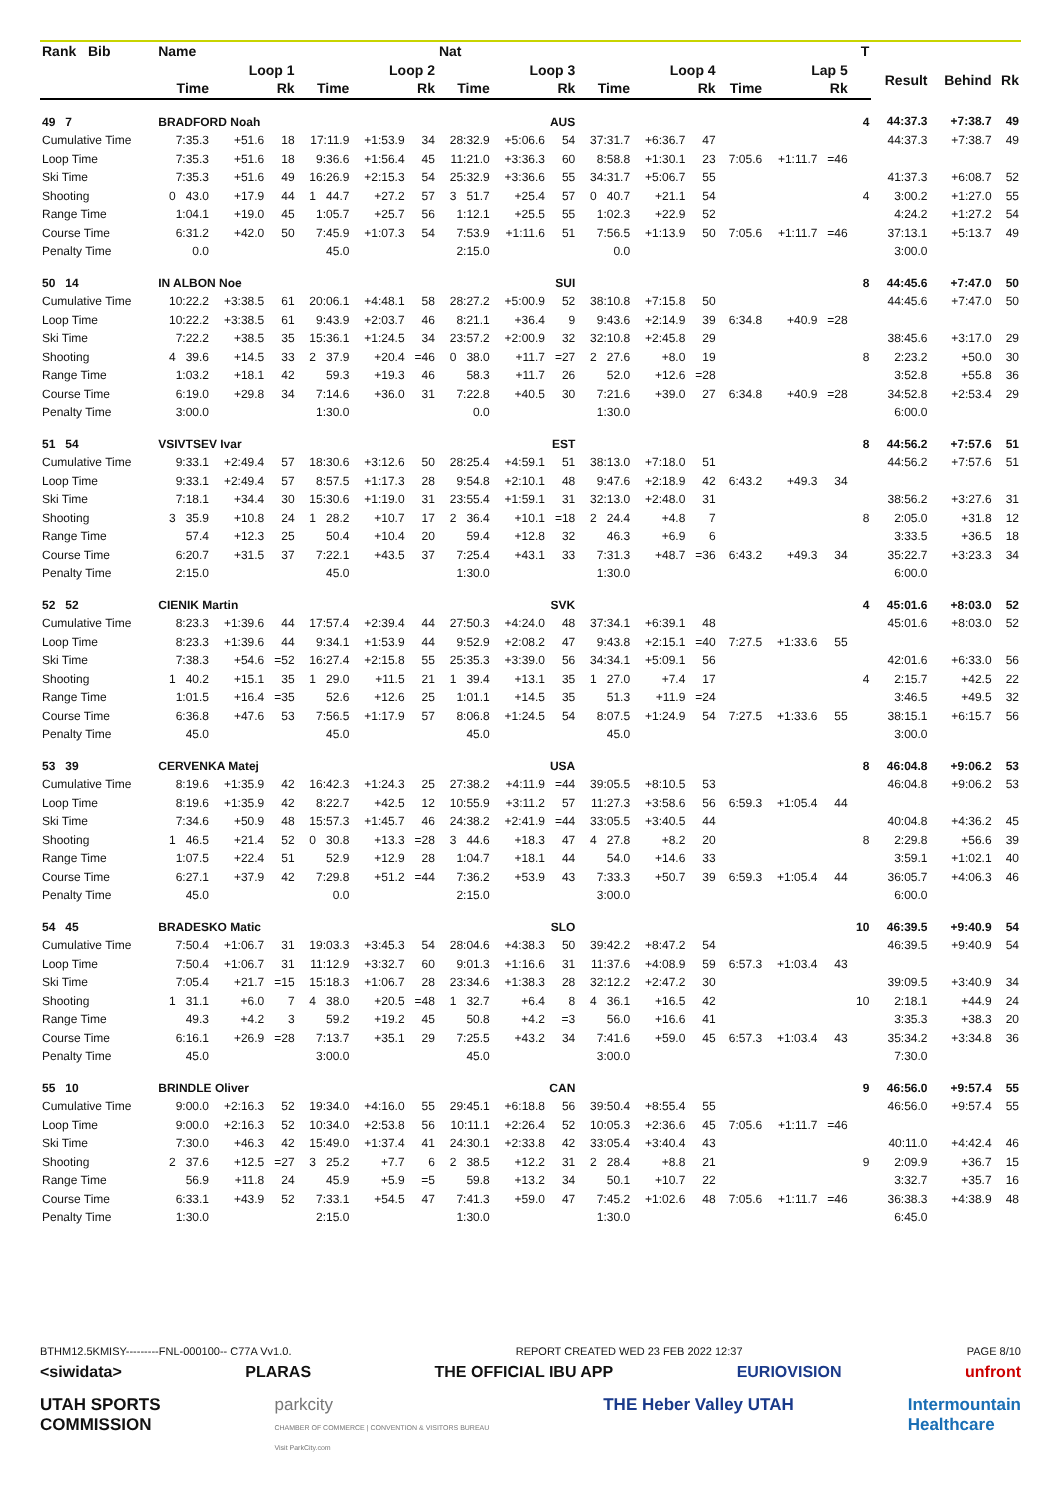| Rank Bib | Name | | | | | | Nat | | | | | | | | | T | | | |
| --- | --- | --- | --- | --- | --- | --- | --- | --- | --- | --- | --- | --- | --- | --- | --- | --- | --- | --- | --- |
| | Loop 1 | | | Loop 2 | | | Loop 3 | | | Loop 4 | | | Lap 5 | | | | Result | Behind | Rk |
| | Time | | Rk | Time | | Rk | Time | | Rk | Time | | Rk | Time | | Rk | | | | |
| 49 7 | BRADFORD Noah | | | | | | AUS | | | | | | | | | 4 | 44:37.3 | +7:38.7 | 49 |
| Cumulative Time | 7:35.3 | +51.6 | 18 | 17:11.9 | +1:53.9 | 34 | 28:32.9 | +5:06.6 | 54 | 37:31.7 | +6:36.7 | 47 | | | | | 44:37.3 | +7:38.7 | 49 |
| Loop Time | 7:35.3 | +51.6 | 18 | 9:36.6 | +1:56.4 | 45 | 11:21.0 | +3:36.3 | 60 | 8:58.8 | +1:30.1 | 23 | 7:05.6 | +1:11.7 | =46 | | | | |
| Ski Time | 7:35.3 | +51.6 | 49 | 16:26.9 | +2:15.3 | 54 | 25:32.9 | +3:36.6 | 55 | 34:31.7 | +5:06.7 | 55 | | | | | 41:37.3 | +6:08.7 | 52 |
| Shooting | 0 43.0 | +17.9 | 44 | 1 44.7 | +27.2 | 57 | 3 51.7 | +25.4 | 57 | 0 40.7 | +21.1 | 54 | | | | 4 | 3:00.2 | +1:27.0 | 55 |
| Range Time | 1:04.1 | +19.0 | 45 | 1:05.7 | +25.7 | 56 | 1:12.1 | +25.5 | 55 | 1:02.3 | +22.9 | 52 | | | | | 4:24.2 | +1:27.2 | 54 |
| Course Time | 6:31.2 | +42.0 | 50 | 7:45.9 | +1:07.3 | 54 | 7:53.9 | +1:11.6 | 51 | 7:56.5 | +1:13.9 | 50 | 7:05.6 | +1:11.7 | =46 | | 37:13.1 | +5:13.7 | 49 |
| Penalty Time | 0.0 | | | 45.0 | | | 2:15.0 | | | 0.0 | | | | | | | 3:00.0 | | |
| 50 14 | IN ALBON Noe | | | | | | SUI | | | | | | | | | 8 | 44:45.6 | +7:47.0 | 50 |
| Cumulative Time | 10:22.2 | +3:38.5 | 61 | 20:06.1 | +4:48.1 | 58 | 28:27.2 | +5:00.9 | 52 | 38:10.8 | +7:15.8 | 50 | | | | | 44:45.6 | +7:47.0 | 50 |
| Loop Time | 10:22.2 | +3:38.5 | 61 | 9:43.9 | +2:03.7 | 46 | 8:21.1 | +36.4 | 9 | 9:43.6 | +2:14.9 | 39 | 6:34.8 | +40.9 | =28 | | | | |
| Ski Time | 7:22.2 | +38.5 | 35 | 15:36.1 | +1:24.5 | 34 | 23:57.2 | +2:00.9 | 32 | 32:10.8 | +2:45.8 | 29 | | | | | 38:45.6 | +3:17.0 | 29 |
| Shooting | 4 39.6 | +14.5 | 33 | 2 37.9 | +20.4 | =46 | 0 38.0 | +11.7 | =27 | 2 27.6 | +8.0 | 19 | | | | 8 | 2:23.2 | +50.0 | 30 |
| Range Time | 1:03.2 | +18.1 | 42 | 59.3 | +19.3 | 46 | 58.3 | +11.7 | 26 | 52.0 | +12.6 | =28 | | | | | 3:52.8 | +55.8 | 36 |
| Course Time | 6:19.0 | +29.8 | 34 | 7:14.6 | +36.0 | 31 | 7:22.8 | +40.5 | 30 | 7:21.6 | +39.0 | 27 | 6:34.8 | +40.9 | =28 | | 34:52.8 | +2:53.4 | 29 |
| Penalty Time | 3:00.0 | | | 1:30.0 | | | 0.0 | | | 1:30.0 | | | | | | | 6:00.0 | | |
| 51 54 | VSIVTSEV Ivar | | | | | | EST | | | | | | | | | 8 | 44:56.2 | +7:57.6 | 51 |
| Cumulative Time | 9:33.1 | +2:49.4 | 57 | 18:30.6 | +3:12.6 | 50 | 28:25.4 | +4:59.1 | 51 | 38:13.0 | +7:18.0 | 51 | | | | | 44:56.2 | +7:57.6 | 51 |
| Loop Time | 9:33.1 | +2:49.4 | 57 | 8:57.5 | +1:17.3 | 28 | 9:54.8 | +2:10.1 | 48 | 9:47.6 | +2:18.9 | 42 | 6:43.2 | +49.3 | 34 | | | | |
| Ski Time | 7:18.1 | +34.4 | 30 | 15:30.6 | +1:19.0 | 31 | 23:55.4 | +1:59.1 | 31 | 32:13.0 | +2:48.0 | 31 | | | | | 38:56.2 | +3:27.6 | 31 |
| Shooting | 3 35.9 | +10.8 | 24 | 1 28.2 | +10.7 | 17 | 2 36.4 | +10.1 | =18 | 2 24.4 | +4.8 | 7 | | | | 8 | 2:05.0 | +31.8 | 12 |
| Range Time | 57.4 | +12.3 | 25 | 50.4 | +10.4 | 20 | 59.4 | +12.8 | 32 | 46.3 | +6.9 | 6 | | | | | 3:33.5 | +36.5 | 18 |
| Course Time | 6:20.7 | +31.5 | 37 | 7:22.1 | +43.5 | 37 | 7:25.4 | +43.1 | 33 | 7:31.3 | +48.7 | =36 | 6:43.2 | +49.3 | 34 | | 35:22.7 | +3:23.3 | 34 |
| Penalty Time | 2:15.0 | | | 45.0 | | | 1:30.0 | | | 1:30.0 | | | | | | | 6:00.0 | | |
| 52 52 | CIENIK Martin | | | | | | SVK | | | | | | | | | 4 | 45:01.6 | +8:03.0 | 52 |
| Cumulative Time | 8:23.3 | +1:39.6 | 44 | 17:57.4 | +2:39.4 | 44 | 27:50.3 | +4:24.0 | 48 | 37:34.1 | +6:39.1 | 48 | | | | | 45:01.6 | +8:03.0 | 52 |
| Loop Time | 8:23.3 | +1:39.6 | 44 | 9:34.1 | +1:53.9 | 44 | 9:52.9 | +2:08.2 | 47 | 9:43.8 | +2:15.1 | =40 | 7:27.5 | +1:33.6 | 55 | | | | |
| Ski Time | 7:38.3 | +54.6 | =52 | 16:27.4 | +2:15.8 | 55 | 25:35.3 | +3:39.0 | 56 | 34:34.1 | +5:09.1 | 56 | | | | | 42:01.6 | +6:33.0 | 56 |
| Shooting | 1 40.2 | +15.1 | 35 | 1 29.0 | +11.5 | 21 | 1 39.4 | +13.1 | 35 | 1 27.0 | +7.4 | 17 | | | | 4 | 2:15.7 | +42.5 | 22 |
| Range Time | 1:01.5 | +16.4 | =35 | 52.6 | +12.6 | 25 | 1:01.1 | +14.5 | 35 | 51.3 | +11.9 | =24 | | | | | 3:46.5 | +49.5 | 32 |
| Course Time | 6:36.8 | +47.6 | 53 | 7:56.5 | +1:17.9 | 57 | 8:06.8 | +1:24.5 | 54 | 8:07.5 | +1:24.9 | 54 | 7:27.5 | +1:33.6 | 55 | | 38:15.1 | +6:15.7 | 56 |
| Penalty Time | 45.0 | | | 45.0 | | | 45.0 | | | 45.0 | | | | | | | 3:00.0 | | |
| 53 39 | CERVENKA Matej | | | | | | USA | | | | | | | | | 8 | 46:04.8 | +9:06.2 | 53 |
| Cumulative Time | 8:19.6 | +1:35.9 | 42 | 16:42.3 | +1:24.3 | 25 | 27:38.2 | +4:11.9 | =44 | 39:05.5 | +8:10.5 | 53 | | | | | 46:04.8 | +9:06.2 | 53 |
| Loop Time | 8:19.6 | +1:35.9 | 42 | 8:22.7 | +42.5 | 12 | 10:55.9 | +3:11.2 | 57 | 11:27.3 | +3:58.6 | 56 | 6:59.3 | +1:05.4 | 44 | | | | |
| Ski Time | 7:34.6 | +50.9 | 48 | 15:57.3 | +1:45.7 | 46 | 24:38.2 | +2:41.9 | =44 | 33:05.5 | +3:40.5 | 44 | | | | | 40:04.8 | +4:36.2 | 45 |
| Shooting | 1 46.5 | +21.4 | 52 | 0 30.8 | +13.3 | =28 | 3 44.6 | +18.3 | 47 | 4 27.8 | +8.2 | 20 | | | | 8 | 2:29.8 | +56.6 | 39 |
| Range Time | 1:07.5 | +22.4 | 51 | 52.9 | +12.9 | 28 | 1:04.7 | +18.1 | 44 | 54.0 | +14.6 | 33 | | | | | 3:59.1 | +1:02.1 | 40 |
| Course Time | 6:27.1 | +37.9 | 42 | 7:29.8 | +51.2 | =44 | 7:36.2 | +53.9 | 43 | 7:33.3 | +50.7 | 39 | 6:59.3 | +1:05.4 | 44 | | 36:05.7 | +4:06.3 | 46 |
| Penalty Time | 45.0 | | | 0.0 | | | 2:15.0 | | | 3:00.0 | | | | | | | 6:00.0 | | |
| 54 45 | BRADESKO Matic | | | | | | SLO | | | | | | | | | 10 | 46:39.5 | +9:40.9 | 54 |
| Cumulative Time | 7:50.4 | +1:06.7 | 31 | 19:03.3 | +3:45.3 | 54 | 28:04.6 | +4:38.3 | 50 | 39:42.2 | +8:47.2 | 54 | | | | | 46:39.5 | +9:40.9 | 54 |
| Loop Time | 7:50.4 | +1:06.7 | 31 | 11:12.9 | +3:32.7 | 60 | 9:01.3 | +1:16.6 | 31 | 11:37.6 | +4:08.9 | 59 | 6:57.3 | +1:03.4 | 43 | | | | |
| Ski Time | 7:05.4 | +21.7 | =15 | 15:18.3 | +1:06.7 | 28 | 23:34.6 | +1:38.3 | 28 | 32:12.2 | +2:47.2 | 30 | | | | | 39:09.5 | +3:40.9 | 34 |
| Shooting | 1 31.1 | +6.0 | 7 | 4 38.0 | +20.5 | =48 | 1 32.7 | +6.4 | 8 | 4 36.1 | +16.5 | 42 | | | | 10 | 2:18.1 | +44.9 | 24 |
| Range Time | 49.3 | +4.2 | 3 | 59.2 | +19.2 | 45 | 50.8 | +4.2 | =3 | 56.0 | +16.6 | 41 | | | | | 3:35.3 | +38.3 | 20 |
| Course Time | 6:16.1 | +26.9 | =28 | 7:13.7 | +35.1 | 29 | 7:25.5 | +43.2 | 34 | 7:41.6 | +59.0 | 45 | 6:57.3 | +1:03.4 | 43 | | 35:34.2 | +3:34.8 | 36 |
| Penalty Time | 45.0 | | | 3:00.0 | | | 45.0 | | | 3:00.0 | | | | | | | 7:30.0 | | |
| 55 10 | BRINDLE Oliver | | | | | | CAN | | | | | | | | | 9 | 46:56.0 | +9:57.4 | 55 |
| Cumulative Time | 9:00.0 | +2:16.3 | 52 | 19:34.0 | +4:16.0 | 55 | 29:45.1 | +6:18.8 | 56 | 39:50.4 | +8:55.4 | 55 | | | | | 46:56.0 | +9:57.4 | 55 |
| Loop Time | 9:00.0 | +2:16.3 | 52 | 10:34.0 | +2:53.8 | 56 | 10:11.1 | +2:26.4 | 52 | 10:05.3 | +2:36.6 | 45 | 7:05.6 | +1:11.7 | =46 | | | | |
| Ski Time | 7:30.0 | +46.3 | 42 | 15:49.0 | +1:37.4 | 41 | 24:30.1 | +2:33.8 | 42 | 33:05.4 | +3:40.4 | 43 | | | | | 40:11.0 | +4:42.4 | 46 |
| Shooting | 2 37.6 | +12.5 | =27 | 3 25.2 | +7.7 | 6 | 2 38.5 | +12.2 | 31 | 2 28.4 | +8.8 | 21 | | | | 9 | 2:09.9 | +36.7 | 15 |
| Range Time | 56.9 | +11.8 | 24 | 45.9 | +5.9 | =5 | 59.8 | +13.2 | 34 | 50.1 | +10.7 | 22 | | | | | 3:32.7 | +35.7 | 16 |
| Course Time | 6:33.1 | +43.9 | 52 | 7:33.1 | +54.5 | 47 | 7:41.3 | +59.0 | 47 | 7:45.2 | +1:02.6 | 48 | 7:05.6 | +1:11.7 | =46 | | 36:38.3 | +4:38.9 | 48 |
| Penalty Time | 1:30.0 | | | 2:15.0 | | | 1:30.0 | | | 1:30.0 | | | | | | | 6:45.0 | | |
BTHM12.5KMISY---------FNL-000100-- C77A Vv1.0. REPORT CREATED WED 23 FEB 2022 12:37 PAGE 8/10
<siwidata> PLARAS THE OFFICIAL IBU APP EURIOVISION unfront
UTAH SPORTS
COMMISSION parkcity
CHAMBER OF COMMERCE | CONVENTION & VISITORS BUREAU
Visit ParkCity.com THE Heber Valley UTAH Intermountain
Healthcare